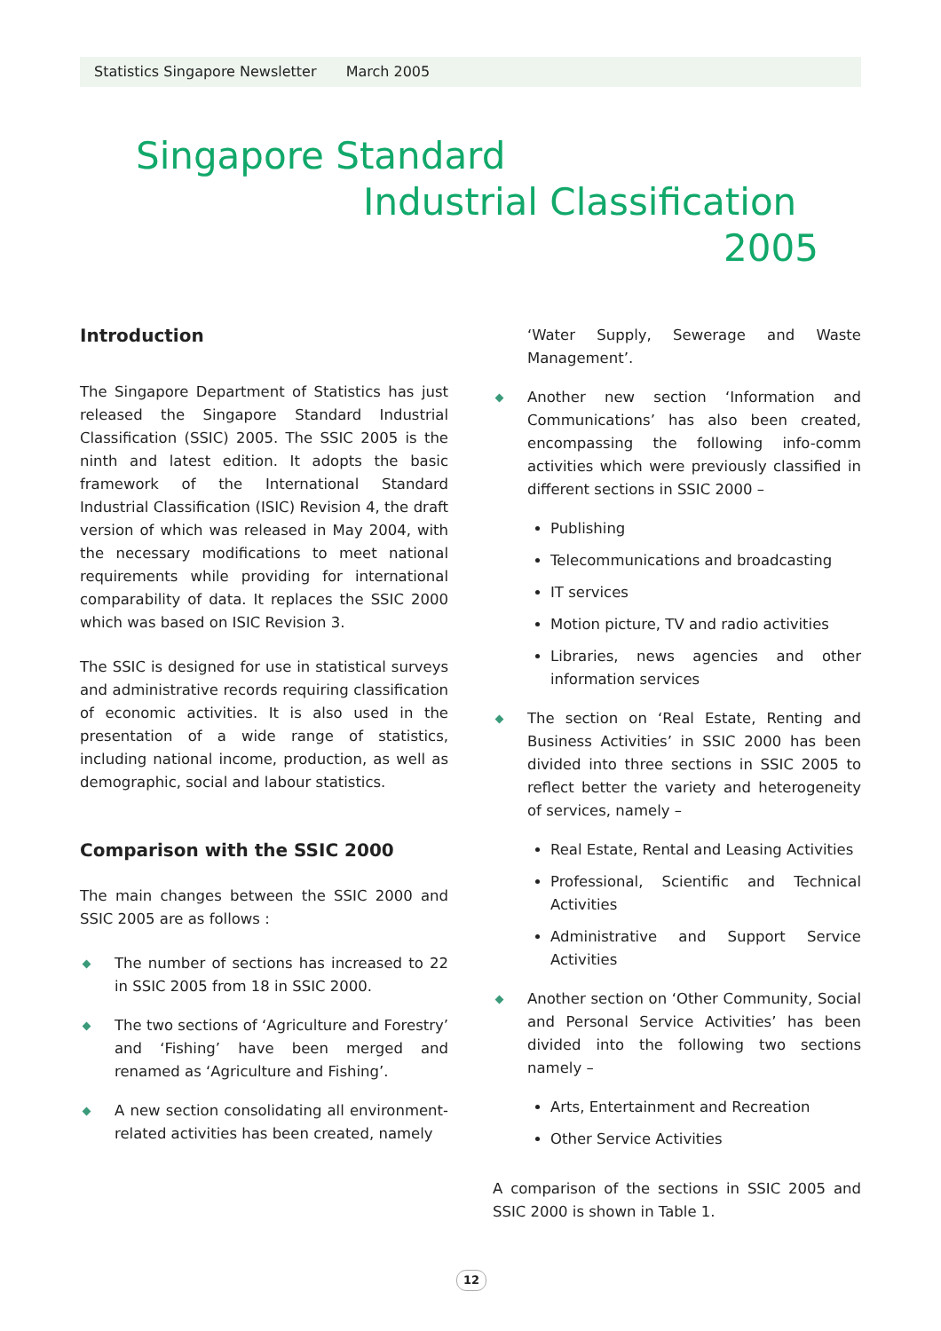Statistics Singapore Newsletter March 2005
Singapore Standard
Industrial Classification
2005
Introduction
The Singapore Department of Statistics has just released the Singapore Standard Industrial Classification (SSIC) 2005. The SSIC 2005 is the ninth and latest edition. It adopts the basic framework of the International Standard Industrial Classification (ISIC) Revision 4, the draft version of which was released in May 2004, with the necessary modifications to meet national requirements while providing for international comparability of data. It replaces the SSIC 2000 which was based on ISIC Revision 3.
The SSIC is designed for use in statistical surveys and administrative records requiring classification of economic activities. It is also used in the presentation of a wide range of statistics, including national income, production, as well as demographic, social and labour statistics.
Comparison with the SSIC 2000
The main changes between the SSIC 2000 and SSIC 2005 are as follows :
The number of sections has increased to 22 in SSIC 2005 from 18 in SSIC 2000.
The two sections of ‘Agriculture and Forestry’ and ‘Fishing’ have been merged and renamed as ‘Agriculture and Fishing’.
A new section consolidating all environment-related activities has been created, namely
‘Water Supply, Sewerage and Waste Management’.
Another new section ‘Information and Communications’ has also been created, encompassing the following info-comm activities which were previously classified in different sections in SSIC 2000 –
Publishing
Telecommunications and broadcasting
IT services
Motion picture, TV and radio activities
Libraries, news agencies and other information services
The section on ‘Real Estate, Renting and Business Activities’ in SSIC 2000 has been divided into three sections in SSIC 2005 to reflect better the variety and heterogeneity of services, namely –
Real Estate, Rental and Leasing Activities
Professional, Scientific and Technical Activities
Administrative and Support Service Activities
Another section on ‘Other Community, Social and Personal Service Activities’ has been divided into the following two sections namely –
Arts, Entertainment and Recreation
Other Service Activities
A comparison of the sections in SSIC 2005 and SSIC 2000 is shown in Table 1.
12